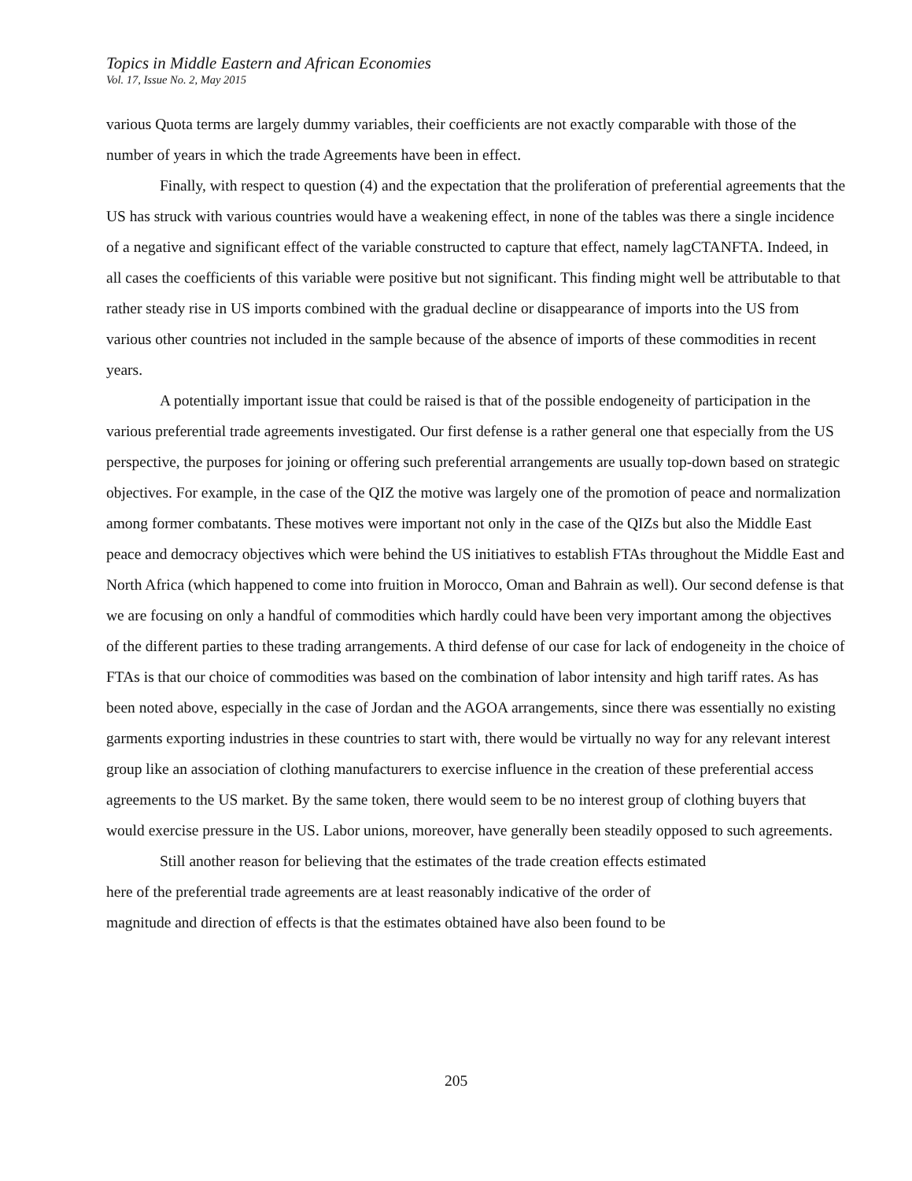Topics in Middle Eastern and African Economies
Vol. 17, Issue No. 2, May 2015
various Quota terms are largely dummy variables, their coefficients are not exactly comparable with those of the number of years in which the trade Agreements have been in effect.
Finally, with respect to question (4) and the expectation that the proliferation of preferential agreements that the US has struck with various countries would have a weakening effect, in none of the tables was there a single incidence of a negative and significant effect of the variable constructed to capture that effect, namely lagCTANFTA. Indeed, in all cases the coefficients of this variable were positive but not significant. This finding might well be attributable to that rather steady rise in US imports combined with the gradual decline or disappearance of imports into the US from various other countries not included in the sample because of the absence of imports of these commodities in recent years.
A potentially important issue that could be raised is that of the possible endogeneity of participation in the various preferential trade agreements investigated. Our first defense is a rather general one that especially from the US perspective, the purposes for joining or offering such preferential arrangements are usually top-down based on strategic objectives. For example, in the case of the QIZ the motive was largely one of the promotion of peace and normalization among former combatants. These motives were important not only in the case of the QIZs but also the Middle East peace and democracy objectives which were behind the US initiatives to establish FTAs throughout the Middle East and North Africa (which happened to come into fruition in Morocco, Oman and Bahrain as well). Our second defense is that we are focusing on only a handful of commodities which hardly could have been very important among the objectives of the different parties to these trading arrangements. A third defense of our case for lack of endogeneity in the choice of FTAs is that our choice of commodities was based on the combination of labor intensity and high tariff rates. As has been noted above, especially in the case of Jordan and the AGOA arrangements, since there was essentially no existing garments exporting industries in these countries to start with, there would be virtually no way for any relevant interest group like an association of clothing manufacturers to exercise influence in the creation of these preferential access agreements to the US market. By the same token, there would seem to be no interest group of clothing buyers that would exercise pressure in the US. Labor unions, moreover, have generally been steadily opposed to such agreements.
Still another reason for believing that the estimates of the trade creation effects estimated
here of the preferential trade agreements are at least reasonably indicative of the order of
magnitude and direction of effects is that the estimates obtained have also been found to be
205